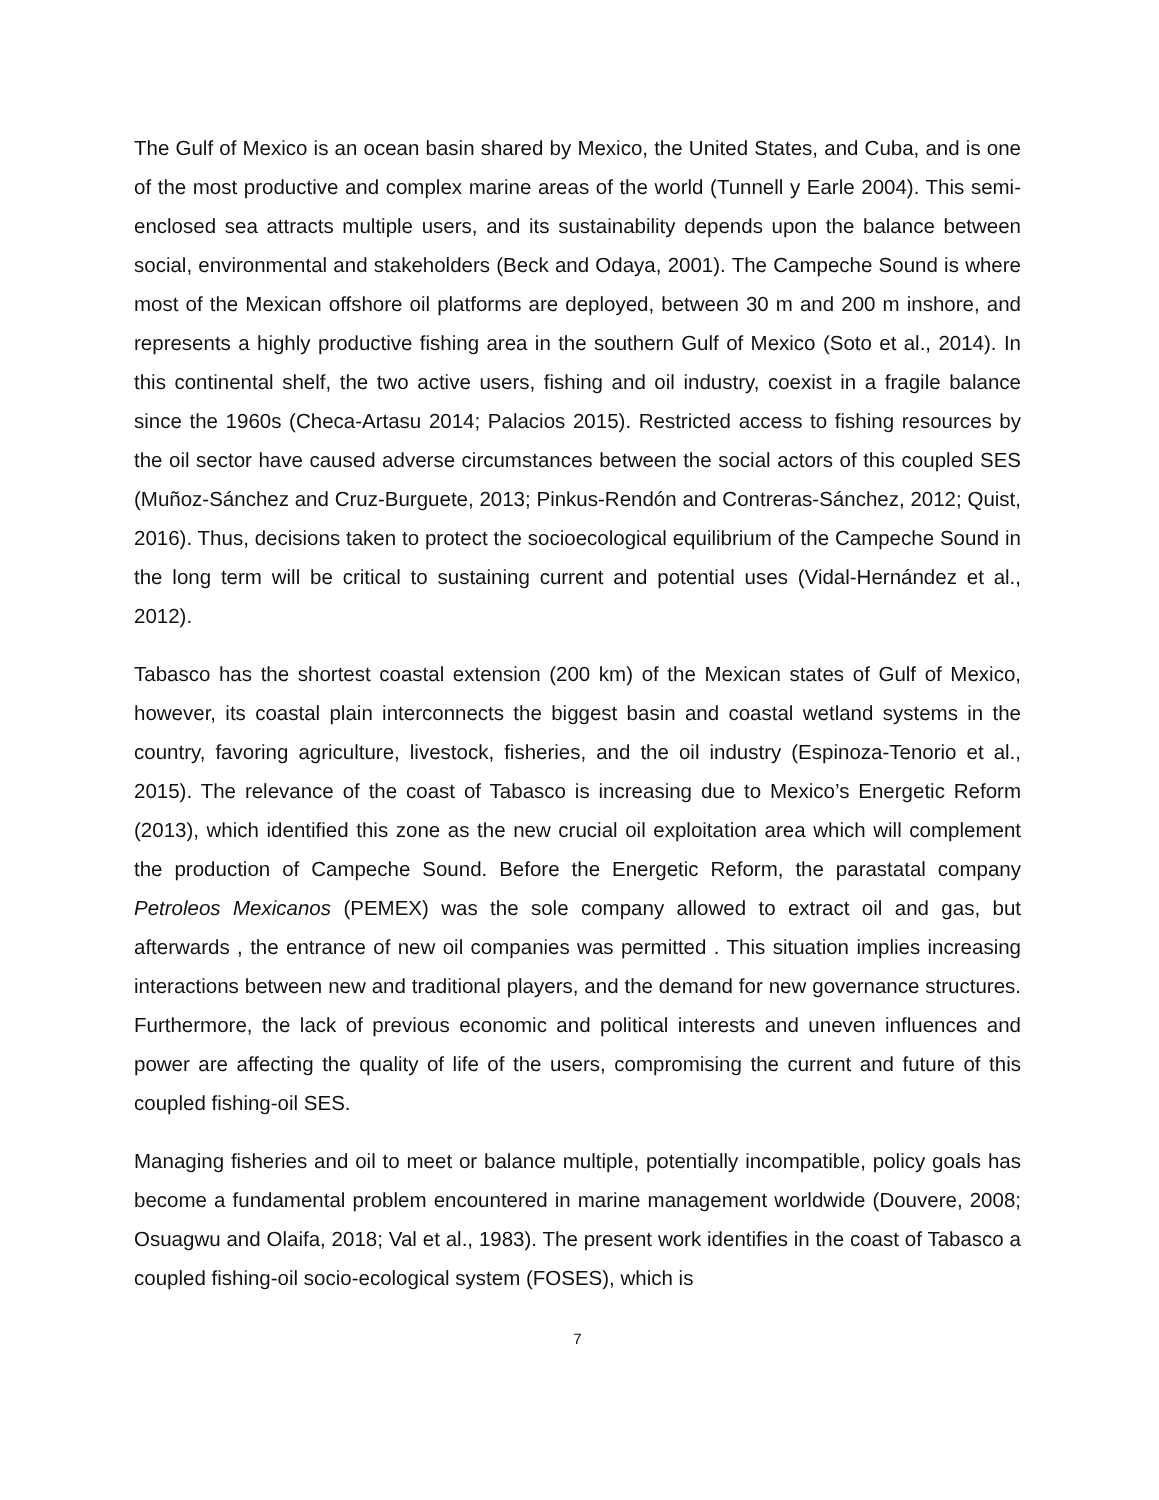The Gulf of Mexico is an ocean basin shared by Mexico, the United States, and Cuba, and is one of the most productive and complex marine areas of the world (Tunnell y Earle 2004). This semi-enclosed sea attracts multiple users, and its sustainability depends upon the balance between social, environmental and stakeholders (Beck and Odaya, 2001). The Campeche Sound is where most of the Mexican offshore oil platforms are deployed, between 30 m and 200 m inshore, and represents a highly productive fishing area in the southern Gulf of Mexico (Soto et al., 2014). In this continental shelf, the two active users, fishing and oil industry, coexist in a fragile balance since the 1960s (Checa-Artasu 2014; Palacios 2015). Restricted access to fishing resources by the oil sector have caused adverse circumstances between the social actors of this coupled SES (Muñoz-Sánchez and Cruz-Burguete, 2013; Pinkus-Rendón and Contreras-Sánchez, 2012; Quist, 2016). Thus, decisions taken to protect the socioecological equilibrium of the Campeche Sound in the long term will be critical to sustaining current and potential uses (Vidal-Hernández et al., 2012).
Tabasco has the shortest coastal extension (200 km) of the Mexican states of Gulf of Mexico, however, its coastal plain interconnects the biggest basin and coastal wetland systems in the country, favoring agriculture, livestock, fisheries, and the oil industry (Espinoza-Tenorio et al., 2015). The relevance of the coast of Tabasco is increasing due to Mexico’s Energetic Reform (2013), which identified this zone as the new crucial oil exploitation area which will complement the production of Campeche Sound. Before the Energetic Reform, the parastatal company Petroleos Mexicanos (PEMEX) was the sole company allowed to extract oil and gas, but afterwards , the entrance of new oil companies was permitted . This situation implies increasing interactions between new and traditional players, and the demand for new governance structures. Furthermore, the lack of previous economic and political interests and uneven influences and power are affecting the quality of life of the users, compromising the current and future of this coupled fishing-oil SES.
Managing fisheries and oil to meet or balance multiple, potentially incompatible, policy goals has become a fundamental problem encountered in marine management worldwide (Douvere, 2008; Osuagwu and Olaifa, 2018; Val et al., 1983). The present work identifies in the coast of Tabasco a coupled fishing-oil socio-ecological system (FOSES), which is
7